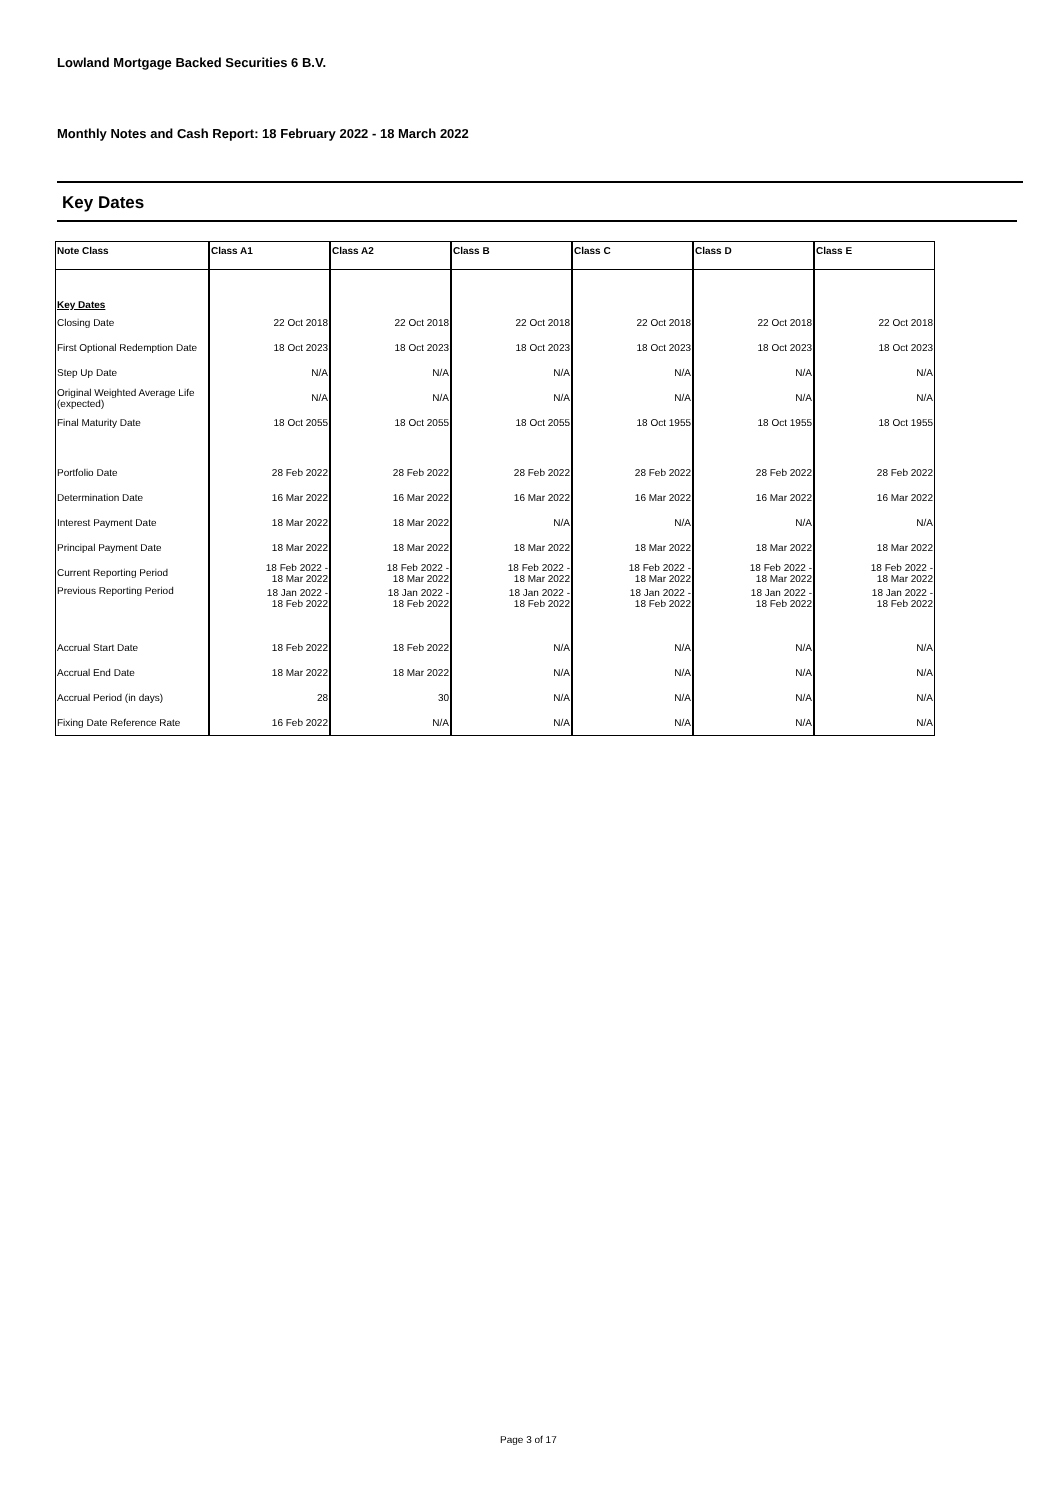Lowland Mortgage Backed Securities 6 B.V.
Monthly Notes and Cash Report: 18 February 2022 - 18 March 2022
Key Dates
| Note Class | Class A1 | Class A2 | Class B | Class C | Class D | Class E |
| --- | --- | --- | --- | --- | --- | --- |
| Key Dates | | | | | | |
| Closing Date | 22 Oct 2018 | 22 Oct 2018 | 22 Oct 2018 | 22 Oct 2018 | 22 Oct 2018 | 22 Oct 2018 |
| First Optional Redemption Date | 18 Oct 2023 | 18 Oct 2023 | 18 Oct 2023 | 18 Oct 2023 | 18 Oct 2023 | 18 Oct 2023 |
| Step Up Date | N/A | N/A | N/A | N/A | N/A | N/A |
| Original Weighted Average Life (expected) | N/A | N/A | N/A | N/A | N/A | N/A |
| Final Maturity Date | 18 Oct 2055 | 18 Oct 2055 | 18 Oct 2055 | 18 Oct 1955 | 18 Oct 1955 | 18 Oct 1955 |
| Portfolio Date | 28 Feb 2022 | 28 Feb 2022 | 28 Feb 2022 | 28 Feb 2022 | 28 Feb 2022 | 28 Feb 2022 |
| Determination Date | 16 Mar 2022 | 16 Mar 2022 | 16 Mar 2022 | 16 Mar 2022 | 16 Mar 2022 | 16 Mar 2022 |
| Interest Payment Date | 18 Mar 2022 | 18 Mar 2022 | N/A | N/A | N/A | N/A |
| Principal Payment Date | 18 Mar 2022 | 18 Mar 2022 | 18 Mar 2022 | 18 Mar 2022 | 18 Mar 2022 | 18 Mar 2022 |
| Current Reporting Period | 18 Feb 2022 - 18 Mar 2022 | 18 Feb 2022 - 18 Mar 2022 | 18 Feb 2022 - 18 Mar 2022 | 18 Feb 2022 - 18 Mar 2022 | 18 Feb 2022 - 18 Mar 2022 | 18 Feb 2022 - 18 Mar 2022 |
| Previous Reporting Period | 18 Jan 2022 - 18 Feb 2022 | 18 Jan 2022 - 18 Feb 2022 | 18 Jan 2022 - 18 Feb 2022 | 18 Jan 2022 - 18 Feb 2022 | 18 Jan 2022 - 18 Feb 2022 | 18 Jan 2022 - 18 Feb 2022 |
| Accrual Start Date | 18 Feb 2022 | 18 Feb 2022 | N/A | N/A | N/A | N/A |
| Accrual End Date | 18 Mar 2022 | 18 Mar 2022 | N/A | N/A | N/A | N/A |
| Accrual Period (in days) | 28 | 30 | N/A | N/A | N/A | N/A |
| Fixing Date Reference Rate | 16 Feb 2022 | N/A | N/A | N/A | N/A | N/A |
Page 3 of 17